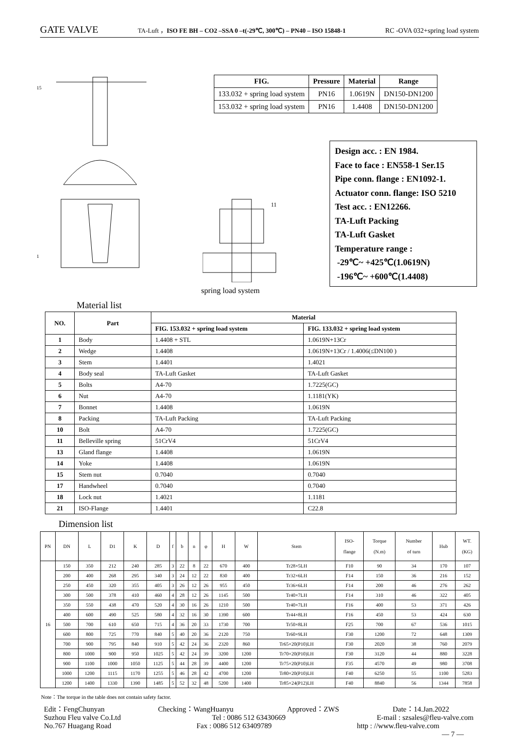GATE VALVE TA-Luft ，ISO FE BH – CO2 –SSA 0 –t(-29℃, 300℃) – PN40 – ISO 15848-1 RC -OVA 032+spring load system
15
1
| FIG. | Pressure | Material | Range |
| --- | --- | --- | --- |
| 133.032 + spring load system | PN16 | 1.0619N | DN150-DN1200 |
| 153.032 + spring load system | PN16 | 1.4408 | DN150-DN1200 |
11
Design acc. : EN 1984.
Face to face : EN558-1 Ser.15
Pipe conn. flange : EN1092-1.
Actuator conn. flange: ISO 5210
Test acc. : EN12266.
TA-Luft Packing
TA-Luft Gasket
Temperature range :
-29℃~ +425℃(1.0619N)
-196℃~ +600℃(1.4408)
spring load system
Material list
| NO. | Part | Material | |
| --- | --- | --- | --- |
| | | FIG. 153.032 + spring load system | FIG. 133.032 + spring load system |
| 1 | Body | 1.4408 + STL | 1.0619N+13Cr |
| 2 | Wedge | 1.4408 | 1.0619N+13Cr / 1.4006(≤DN100 ) |
| 3 | Stem | 1.4401 | 1.4021 |
| 4 | Body seal | TA-Luft Gasket | TA-Luft Gasket |
| 5 | Bolts | A4-70 | 1.7225(GC) |
| 6 | Nut | A4-70 | 1.1181(YK) |
| 7 | Bonnet | 1.4408 | 1.0619N |
| 8 | Packing | TA-Luft Packing | TA-Luft Packing |
| 10 | Bolt | A4-70 | 1.7225(GC) |
| 11 | Belleville spring | 51CrV4 | 51CrV4 |
| 13 | Gland flange | 1.4408 | 1.0619N |
| 14 | Yoke | 1.4408 | 1.0619N |
| 15 | Stem nut | 0.7040 | 0.7040 |
| 17 | Handwheel | 0.7040 | 0.7040 |
| 18 | Lock nut | 1.4021 | 1.1181 |
| 21 | ISO-Flange | 1.4401 | C22.8 |
Dimension list
| PN | DN | L | D1 | K | D | f | b | n | φ | H | W | Stem | ISO- flange | Torque (N.m) | Number of turn | Hub | WT. (KG) |
| --- | --- | --- | --- | --- | --- | --- | --- | --- | --- | --- | --- | --- | --- | --- | --- | --- | --- |
| 16 | 150 | 350 | 212 | 240 | 285 | 3 | 22 | 8 | 22 | 670 | 400 | Tr28×5LH | F10 | 90 | 34 | 170 | 107 |
| | 200 | 400 | 268 | 295 | 340 | 3 | 24 | 12 | 22 | 830 | 400 | Tr32×6LH | F14 | 150 | 36 | 216 | 152 |
| | 250 | 450 | 320 | 355 | 405 | 3 | 26 | 12 | 26 | 955 | 450 | Tr36×6LH | F14 | 200 | 46 | 276 | 262 |
| | 300 | 500 | 378 | 410 | 460 | 4 | 28 | 12 | 26 | 1145 | 500 | Tr40×7LH | F14 | 310 | 46 | 322 | 405 |
| | 350 | 550 | 438 | 470 | 520 | 4 | 30 | 16 | 26 | 1210 | 500 | Tr40×7LH | F16 | 400 | 53 | 371 | 426 |
| | 400 | 600 | 490 | 525 | 580 | 4 | 32 | 16 | 30 | 1390 | 600 | Tr44×8LH | F16 | 450 | 53 | 424 | 630 |
| | 500 | 700 | 610 | 650 | 715 | 4 | 36 | 20 | 33 | 1730 | 700 | Tr50×8LH | F25 | 700 | 67 | 536 | 1015 |
| | 600 | 800 | 725 | 770 | 840 | 5 | 40 | 20 | 36 | 2120 | 750 | Tr60×9LH | F30 | 1200 | 72 | 648 | 1309 |
| | 700 | 900 | 795 | 840 | 910 | 5 | 42 | 24 | 36 | 2320 | 860 | Tr65×20(P10)LH | F30 | 2020 | 38 | 760 | 2079 |
| | 800 | 1000 | 900 | 950 | 1025 | 5 | 42 | 24 | 39 | 3200 | 1200 | Tr70×20(P10)LH | F30 | 3120 | 44 | 880 | 3228 |
| | 900 | 1100 | 1000 | 1050 | 1125 | 5 | 44 | 28 | 39 | 4400 | 1200 | Tr75×20(P10)LH | F35 | 4570 | 49 | 980 | 3708 |
| | 1000 | 1200 | 1115 | 1170 | 1255 | 5 | 46 | 28 | 42 | 4700 | 1200 | Tr80×20(P10)LH | F40 | 6250 | 55 | 1100 | 5283 |
| | 1200 | 1400 | 1330 | 1390 | 1485 | 5 | 52 | 32 | 48 | 5200 | 1400 | Tr85×24(P12)LH | F40 | 8840 | 56 | 1344 | 7858 |
Note：The torque in the table does not contain safety factor.
Edit：FengChunyan Checking：WangHuanyu Approved：ZWS Date：14.Jan.2022
Suzhou Fleu valve Co.Ltd Tel : 0086 512 63430669 E-mail : szsales@fleu-valve.com
No.767 Huagang Road Fax : 0086 512 63409789 http : //www.fleu-valve.com
— 7 —